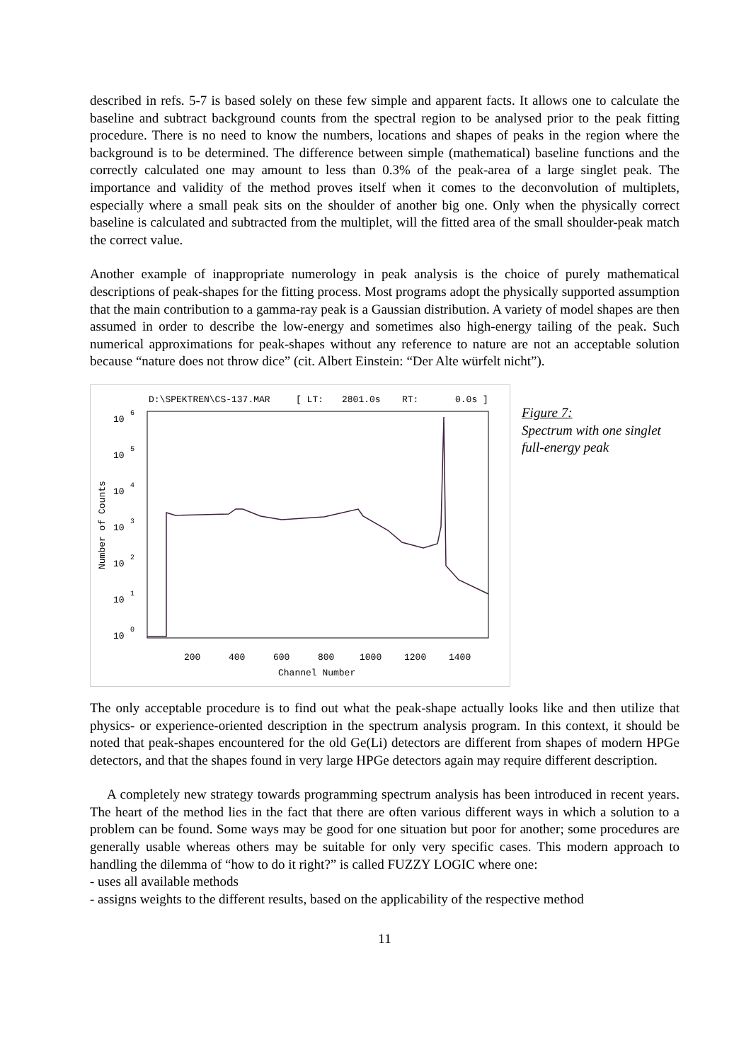described in refs. 5-7 is based solely on these few simple and apparent facts. It allows one to calculate the baseline and subtract background counts from the spectral region to be analysed prior to the peak fitting procedure. There is no need to know the numbers, locations and shapes of peaks in the region where the background is to be determined. The difference between simple (mathematical) baseline functions and the correctly calculated one may amount to less than 0.3% of the peak-area of a large singlet peak. The importance and validity of the method proves itself when it comes to the deconvolution of multiplets, especially where a small peak sits on the shoulder of another big one. Only when the physically correct baseline is calculated and subtracted from the multiplet, will the fitted area of the small shoulder-peak match the correct value.
Another example of inappropriate numerology in peak analysis is the choice of purely mathematical descriptions of peak-shapes for the fitting process. Most programs adopt the physically supported assumption that the main contribution to a gamma-ray peak is a Gaussian distribution. A variety of model shapes are then assumed in order to describe the low-energy and sometimes also high-energy tailing of the peak. Such numerical approximations for peak-shapes without any reference to nature are not an acceptable solution because “nature does not throw dice” (cit. Albert Einstein: “Der Alte würfelt nicht”).
D:\SPEKTREN\CS-137.MAR
[ LT:
2801.0s
RT:
0.0s ]
10
6
10
5
10
4
10
3
10
2
10
1
10
0
Number of Counts
200
400
600
800
1000
1200
1400
Channel Number
Figure 7:
Spectrum with one singlet
full-energy peak
The only acceptable procedure is to find out what the peak-shape actually looks like and then utilize that physics- or experience-oriented description in the spectrum analysis program. In this context, it should be noted that peak-shapes encountered for the old Ge(Li) detectors are different from shapes of modern HPGe detectors, and that the shapes found in very large HPGe detectors again may require different description.
A completely new strategy towards programming spectrum analysis has been introduced in recent years. The heart of the method lies in the fact that there are often various different ways in which a solution to a problem can be found. Some ways may be good for one situation but poor for another; some procedures are generally usable whereas others may be suitable for only very specific cases. This modern approach to handling the dilemma of “how to do it right?” is called FUZZY LOGIC where one:
- uses all available methods
- assigns weights to the different results, based on the applicability of the respective method
11